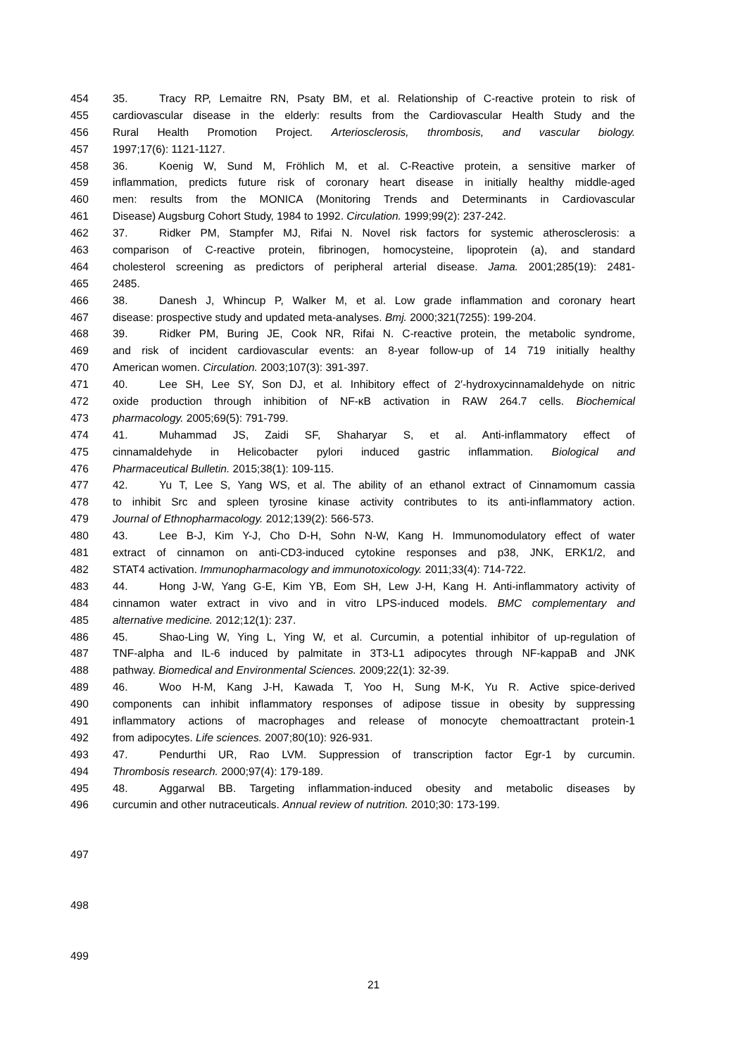454 35. Tracy RP, Lemaitre RN, Psaty BM, et al. Relationship of C-reactive protein to risk of
455 cardiovascular disease in the elderly: results from the Cardiovascular Health Study and the
456 Rural Health Promotion Project. Arteriosclerosis, thrombosis, and vascular biology.
457 1997;17(6): 1121-1127.
458 36. Koenig W, Sund M, Fröhlich M, et al. C-Reactive protein, a sensitive marker of
459 inflammation, predicts future risk of coronary heart disease in initially healthy middle-aged
460 men: results from the MONICA (Monitoring Trends and Determinants in Cardiovascular
461 Disease) Augsburg Cohort Study, 1984 to 1992. Circulation. 1999;99(2): 237-242.
462 37. Ridker PM, Stampfer MJ, Rifai N. Novel risk factors for systemic atherosclerosis: a
463 comparison of C-reactive protein, fibrinogen, homocysteine, lipoprotein (a), and standard
464 cholesterol screening as predictors of peripheral arterial disease. Jama. 2001;285(19): 2481-
465 2485.
466 38. Danesh J, Whincup P, Walker M, et al. Low grade inflammation and coronary heart
467 disease: prospective study and updated meta-analyses. Bmj. 2000;321(7255): 199-204.
468 39. Ridker PM, Buring JE, Cook NR, Rifai N. C-reactive protein, the metabolic syndrome,
469 and risk of incident cardiovascular events: an 8-year follow-up of 14 719 initially healthy
470 American women. Circulation. 2003;107(3): 391-397.
471 40. Lee SH, Lee SY, Son DJ, et al. Inhibitory effect of 2′-hydroxycinnamaldehyde on nitric
472 oxide production through inhibition of NF-κB activation in RAW 264.7 cells. Biochemical
473 pharmacology. 2005;69(5): 791-799.
474 41. Muhammad JS, Zaidi SF, Shaharyar S, et al. Anti-inflammatory effect of
475 cinnamaldehyde in Helicobacter pylori induced gastric inflammation. Biological and
476 Pharmaceutical Bulletin. 2015;38(1): 109-115.
477 42. Yu T, Lee S, Yang WS, et al. The ability of an ethanol extract of Cinnamomum cassia
478 to inhibit Src and spleen tyrosine kinase activity contributes to its anti-inflammatory action.
479 Journal of Ethnopharmacology. 2012;139(2): 566-573.
480 43. Lee B-J, Kim Y-J, Cho D-H, Sohn N-W, Kang H. Immunomodulatory effect of water
481 extract of cinnamon on anti-CD3-induced cytokine responses and p38, JNK, ERK1/2, and
482 STAT4 activation. Immunopharmacology and immunotoxicology. 2011;33(4): 714-722.
483 44. Hong J-W, Yang G-E, Kim YB, Eom SH, Lew J-H, Kang H. Anti-inflammatory activity of
484 cinnamon water extract in vivo and in vitro LPS-induced models. BMC complementary and
485 alternative medicine. 2012;12(1): 237.
486 45. Shao-Ling W, Ying L, Ying W, et al. Curcumin, a potential inhibitor of up-regulation of
487 TNF-alpha and IL-6 induced by palmitate in 3T3-L1 adipocytes through NF-kappaB and JNK
488 pathway. Biomedical and Environmental Sciences. 2009;22(1): 32-39.
489 46. Woo H-M, Kang J-H, Kawada T, Yoo H, Sung M-K, Yu R. Active spice-derived
490 components can inhibit inflammatory responses of adipose tissue in obesity by suppressing
491 inflammatory actions of macrophages and release of monocyte chemoattractant protein-1
492 from adipocytes. Life sciences. 2007;80(10): 926-931.
493 47. Pendurthi UR, Rao LVM. Suppression of transcription factor Egr-1 by curcumin.
494 Thrombosis research. 2000;97(4): 179-189.
495 48. Aggarwal BB. Targeting inflammation-induced obesity and metabolic diseases by
496 curcumin and other nutraceuticals. Annual review of nutrition. 2010;30: 173-199.
497
498
499
21